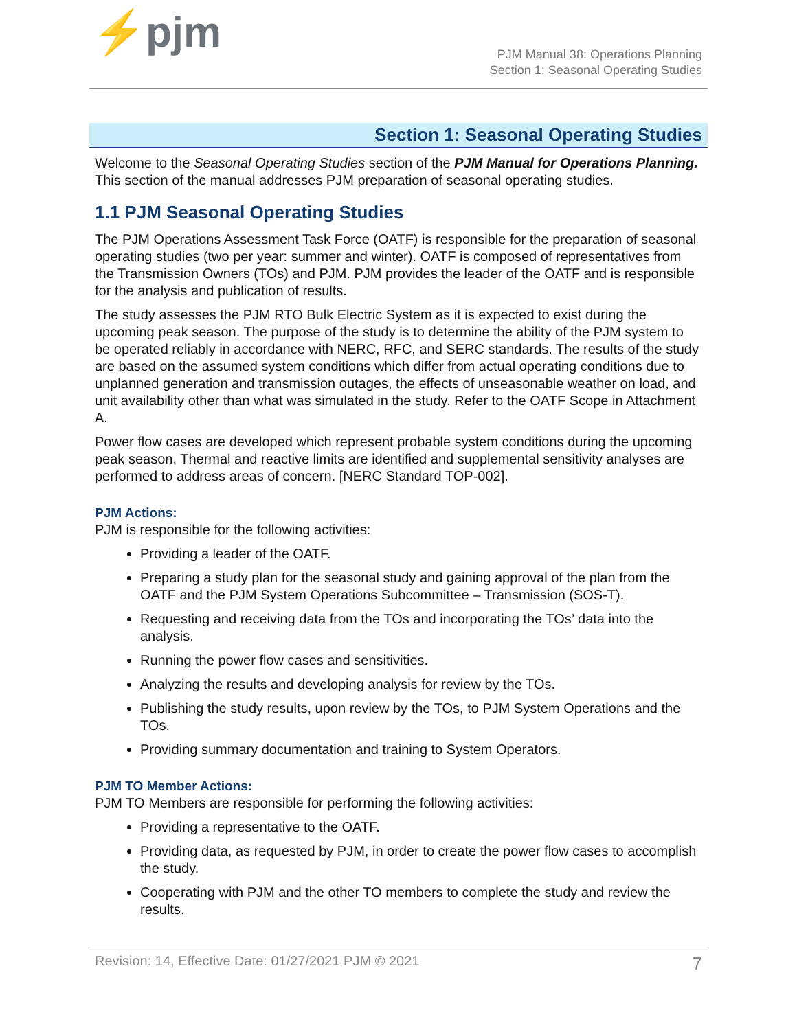⚡pjm
PJM Manual 38: Operations Planning
Section 1: Seasonal Operating Studies
Section 1: Seasonal Operating Studies
Welcome to the Seasonal Operating Studies section of the PJM Manual for Operations Planning. This section of the manual addresses PJM preparation of seasonal operating studies.
1.1 PJM Seasonal Operating Studies
The PJM Operations Assessment Task Force (OATF) is responsible for the preparation of seasonal operating studies (two per year: summer and winter). OATF is composed of representatives from the Transmission Owners (TOs) and PJM. PJM provides the leader of the OATF and is responsible for the analysis and publication of results.
The study assesses the PJM RTO Bulk Electric System as it is expected to exist during the upcoming peak season. The purpose of the study is to determine the ability of the PJM system to be operated reliably in accordance with NERC, RFC, and SERC standards. The results of the study are based on the assumed system conditions which differ from actual operating conditions due to unplanned generation and transmission outages, the effects of unseasonable weather on load, and unit availability other than what was simulated in the study. Refer to the OATF Scope in Attachment A.
Power flow cases are developed which represent probable system conditions during the upcoming peak season. Thermal and reactive limits are identified and supplemental sensitivity analyses are performed to address areas of concern. [NERC Standard TOP-002].
PJM Actions:
PJM is responsible for the following activities:
Providing a leader of the OATF.
Preparing a study plan for the seasonal study and gaining approval of the plan from the OATF and the PJM System Operations Subcommittee – Transmission (SOS-T).
Requesting and receiving data from the TOs and incorporating the TOs’ data into the analysis.
Running the power flow cases and sensitivities.
Analyzing the results and developing analysis for review by the TOs.
Publishing the study results, upon review by the TOs, to PJM System Operations and the TOs.
Providing summary documentation and training to System Operators.
PJM TO Member Actions:
PJM TO Members are responsible for performing the following activities:
Providing a representative to the OATF.
Providing data, as requested by PJM, in order to create the power flow cases to accomplish the study.
Cooperating with PJM and the other TO members to complete the study and review the results.
Revision: 14, Effective Date: 01/27/2021 PJM © 2021 7